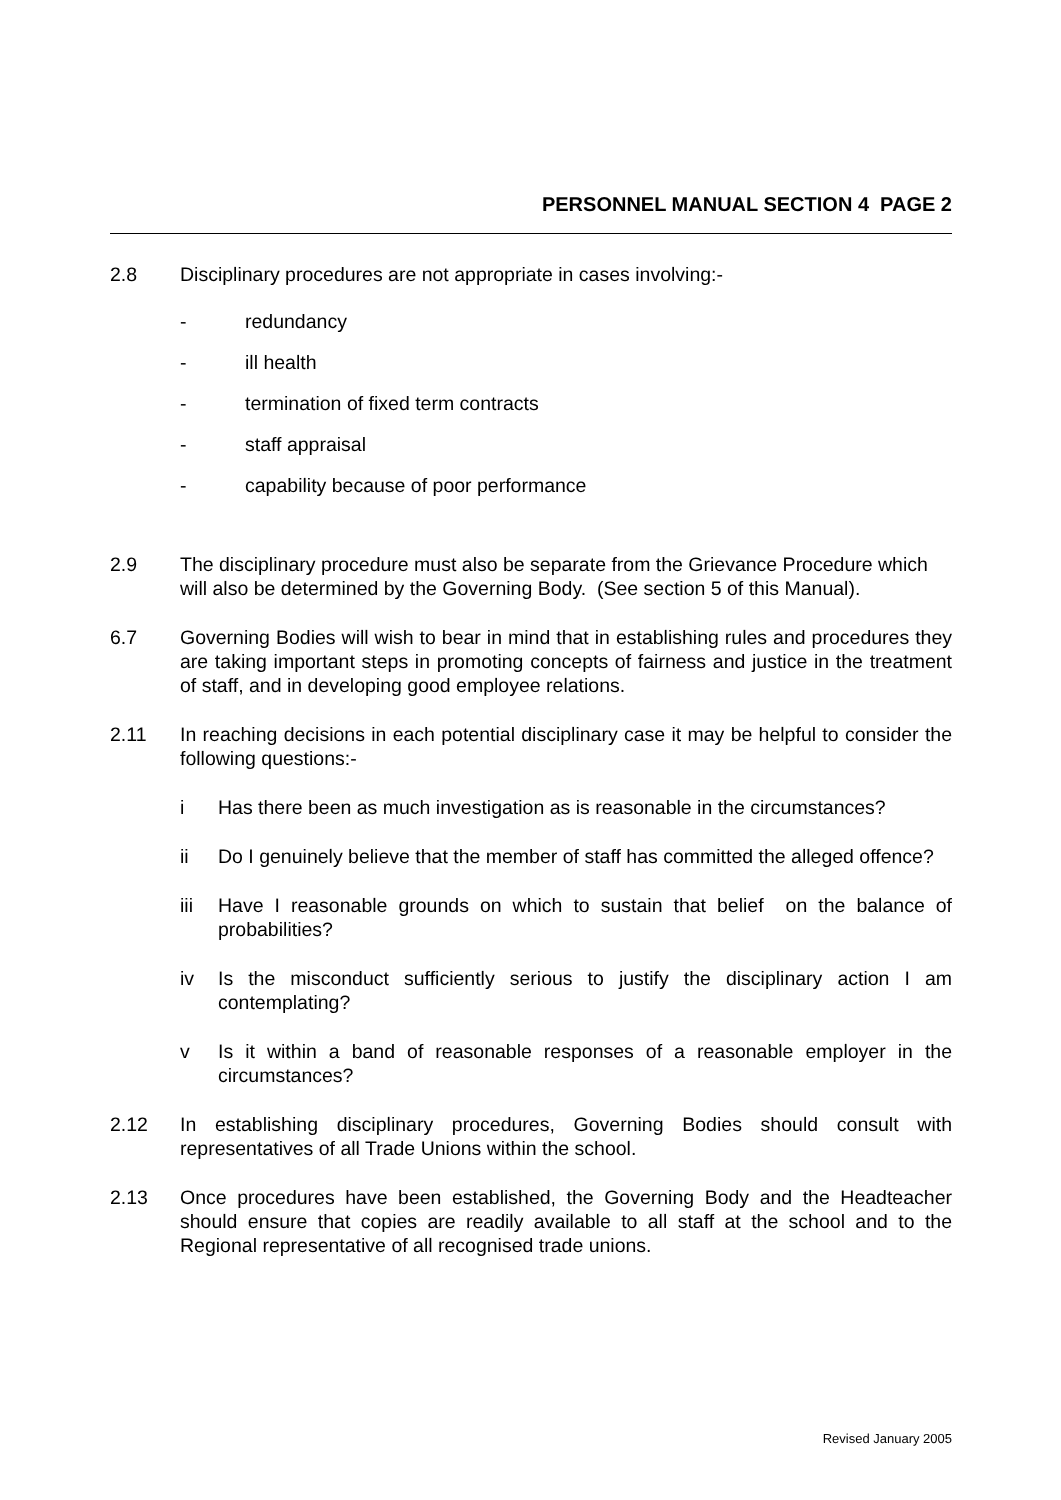PERSONNEL MANUAL SECTION 4 PAGE 2
2.8 Disciplinary procedures are not appropriate in cases involving:-
- redundancy
- ill health
- termination of fixed term contracts
- staff appraisal
- capability because of poor performance
2.9 The disciplinary procedure must also be separate from the Grievance Procedure which will also be determined by the Governing Body. (See section 5 of this Manual).
6.7 Governing Bodies will wish to bear in mind that in establishing rules and procedures they are taking important steps in promoting concepts of fairness and justice in the treatment of staff, and in developing good employee relations.
2.11 In reaching decisions in each potential disciplinary case it may be helpful to consider the following questions:-
i Has there been as much investigation as is reasonable in the circumstances?
ii Do I genuinely believe that the member of staff has committed the alleged offence?
iii Have I reasonable grounds on which to sustain that belief on the balance of probabilities?
iv Is the misconduct sufficiently serious to justify the disciplinary action I am contemplating?
v Is it within a band of reasonable responses of a reasonable employer in the circumstances?
2.12 In establishing disciplinary procedures, Governing Bodies should consult with representatives of all Trade Unions within the school.
2.13 Once procedures have been established, the Governing Body and the Headteacher should ensure that copies are readily available to all staff at the school and to the Regional representative of all recognised trade unions.
Revised January 2005